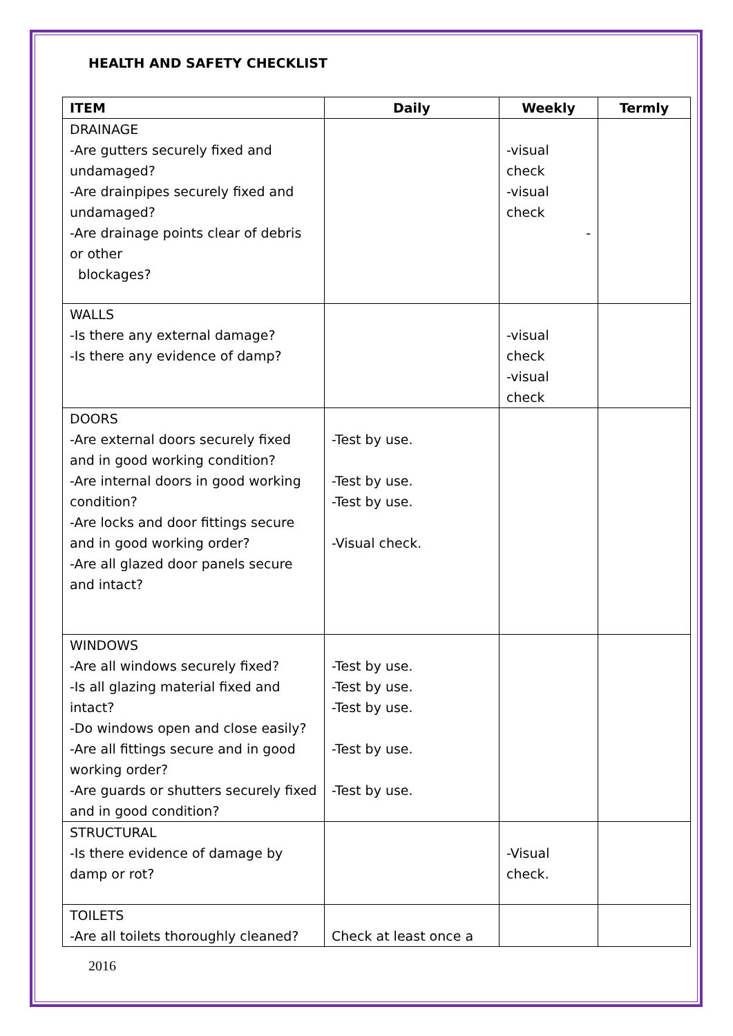HEALTH AND SAFETY CHECKLIST
| ITEM | Daily | Weekly | Termly |
| --- | --- | --- | --- |
| DRAINAGE -Are gutters securely fixed and undamaged? -Are drainpipes securely fixed and undamaged? -Are drainage points clear of debris or other blockages? | | -visual check -visual check - | |
| WALLS -Is there any external damage? -Is there any evidence of damp? | | -visual check -visual check | |
| DOORS -Are external doors securely fixed and in good working condition? -Are internal doors in good working condition? -Are locks and door fittings secure and in good working order? -Are all glazed door panels secure and intact? | -Test by use. -Test by use. -Test by use. -Visual check. | | |
| WINDOWS -Are all windows securely fixed? -Is all glazing material fixed and intact? -Do windows open and close easily? -Are all fittings secure and in good working order? -Are guards or shutters securely fixed and in good condition? | -Test by use. -Test by use. -Test by use. -Test by use. -Test by use. | | |
| STRUCTURAL -Is there evidence of damage by damp or rot? | | -Visual check. | |
| TOILETS -Are all toilets thoroughly cleaned? | Check at least once a | | |
2016